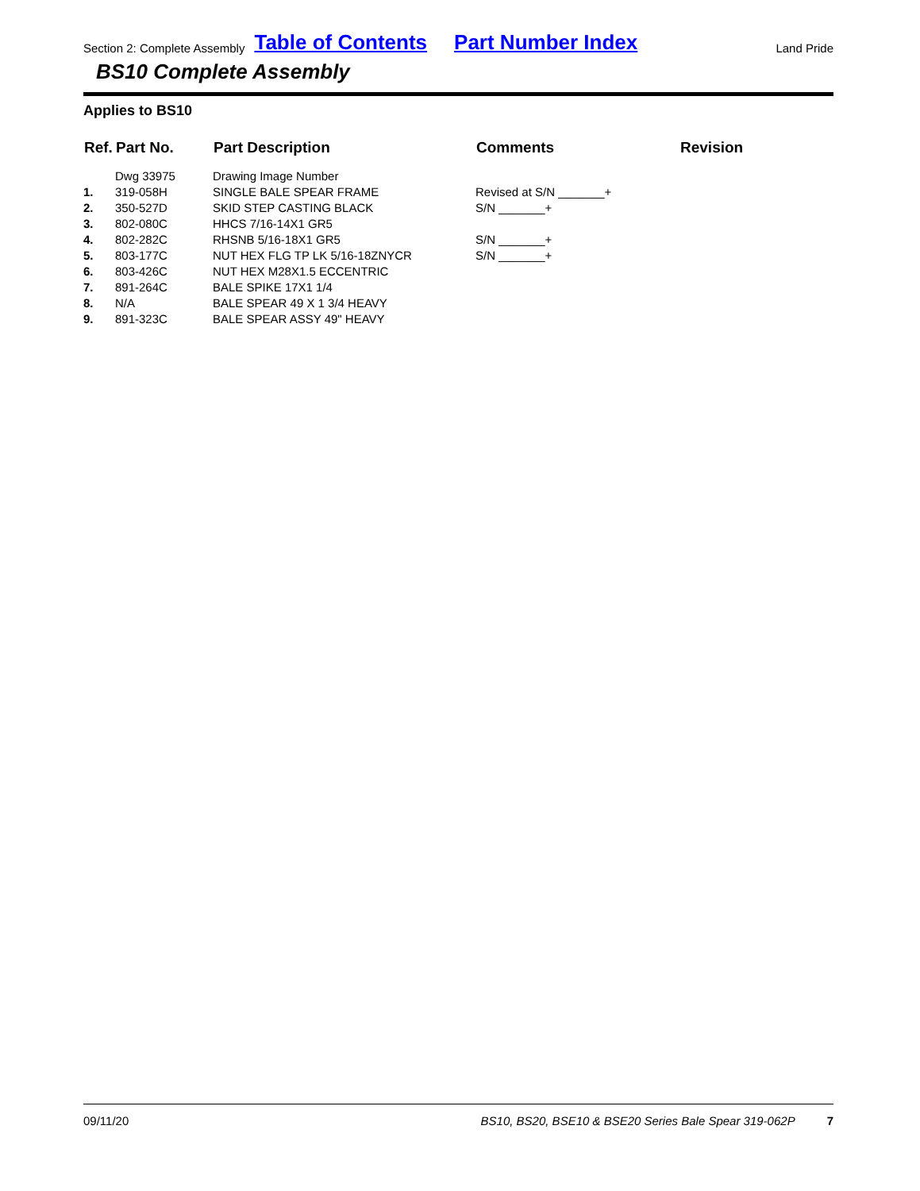Section 2: Complete Assembly Table of Contents Part Number Index Land Pride
BS10 Complete Assembly
Applies to BS10
| Ref. | Part No. | Part Description | Comments | Revision |
| --- | --- | --- | --- | --- |
| | Dwg 33975 | Drawing Image Number | | |
| 1. | 319-058H | SINGLE BALE SPEAR FRAME | Revised at S/N _______+ | |
| 2. | 350-527D | SKID STEP CASTING BLACK | S/N _______+ | |
| 3. | 802-080C | HHCS 7/16-14X1 GR5 | | |
| 4. | 802-282C | RHSNB 5/16-18X1 GR5 | S/N _______+ | |
| 5. | 803-177C | NUT HEX FLG TP LK 5/16-18ZNYCR | S/N _______+ | |
| 6. | 803-426C | NUT HEX M28X1.5 ECCENTRIC | | |
| 7. | 891-264C | BALE SPIKE 17X1 1/4 | | |
| 8. | N/A | BALE SPEAR 49 X 1 3/4 HEAVY | | |
| 9. | 891-323C | BALE SPEAR ASSY 49" HEAVY | | |
09/11/20 BS10, BS20, BSE10 & BSE20 Series Bale Spear 319-062P 7